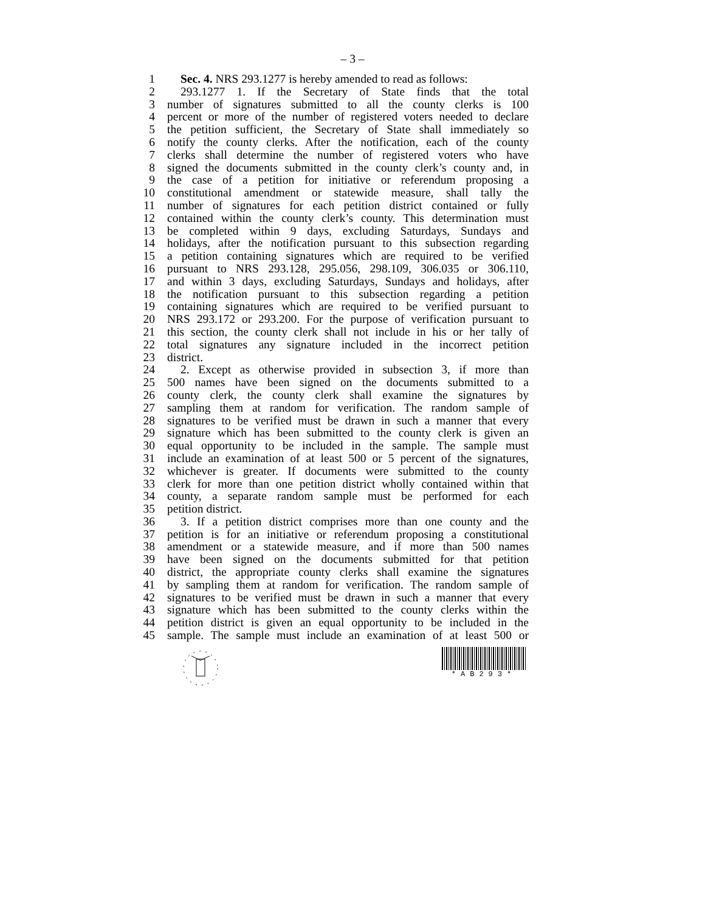– 3 –
1 Sec. 4. NRS 293.1277 is hereby amended to read as follows:
2 293.1277 1. If the Secretary of State finds that the total
3 number of signatures submitted to all the county clerks is 100
4 percent or more of the number of registered voters needed to declare
5 the petition sufficient, the Secretary of State shall immediately so
6 notify the county clerks. After the notification, each of the county
7 clerks shall determine the number of registered voters who have
8 signed the documents submitted in the county clerk’s county and, in
9 the case of a petition for initiative or referendum proposing a
10 constitutional amendment or statewide measure, shall tally the
11 number of signatures for each petition district contained or fully
12 contained within the county clerk’s county. This determination must
13 be completed within 9 days, excluding Saturdays, Sundays and
14 holidays, after the notification pursuant to this subsection regarding
15 a petition containing signatures which are required to be verified
16 pursuant to NRS 293.128, 295.056, 298.109, 306.035 or 306.110,
17 and within 3 days, excluding Saturdays, Sundays and holidays, after
18 the notification pursuant to this subsection regarding a petition
19 containing signatures which are required to be verified pursuant to
20 NRS 293.172 or 293.200. For the purpose of verification pursuant to
21 this section, the county clerk shall not include in his or her tally of
22 total signatures any signature included in the incorrect petition
23 district.
24 2. Except as otherwise provided in subsection 3, if more than
25 500 names have been signed on the documents submitted to a
26 county clerk, the county clerk shall examine the signatures by
27 sampling them at random for verification. The random sample of
28 signatures to be verified must be drawn in such a manner that every
29 signature which has been submitted to the county clerk is given an
30 equal opportunity to be included in the sample. The sample must
31 include an examination of at least 500 or 5 percent of the signatures,
32 whichever is greater. If documents were submitted to the county
33 clerk for more than one petition district wholly contained within that
34 county, a separate random sample must be performed for each
35 petition district.
36 3. If a petition district comprises more than one county and the
37 petition is for an initiative or referendum proposing a constitutional
38 amendment or a statewide measure, and if more than 500 names
39 have been signed on the documents submitted for that petition
40 district, the appropriate county clerks shall examine the signatures
41 by sampling them at random for verification. The random sample of
42 signatures to be verified must be drawn in such a manner that every
43 signature which has been submitted to the county clerks within the
44 petition district is given an equal opportunity to be included in the
45 sample. The sample must include an examination of at least 500 or
*AB293*